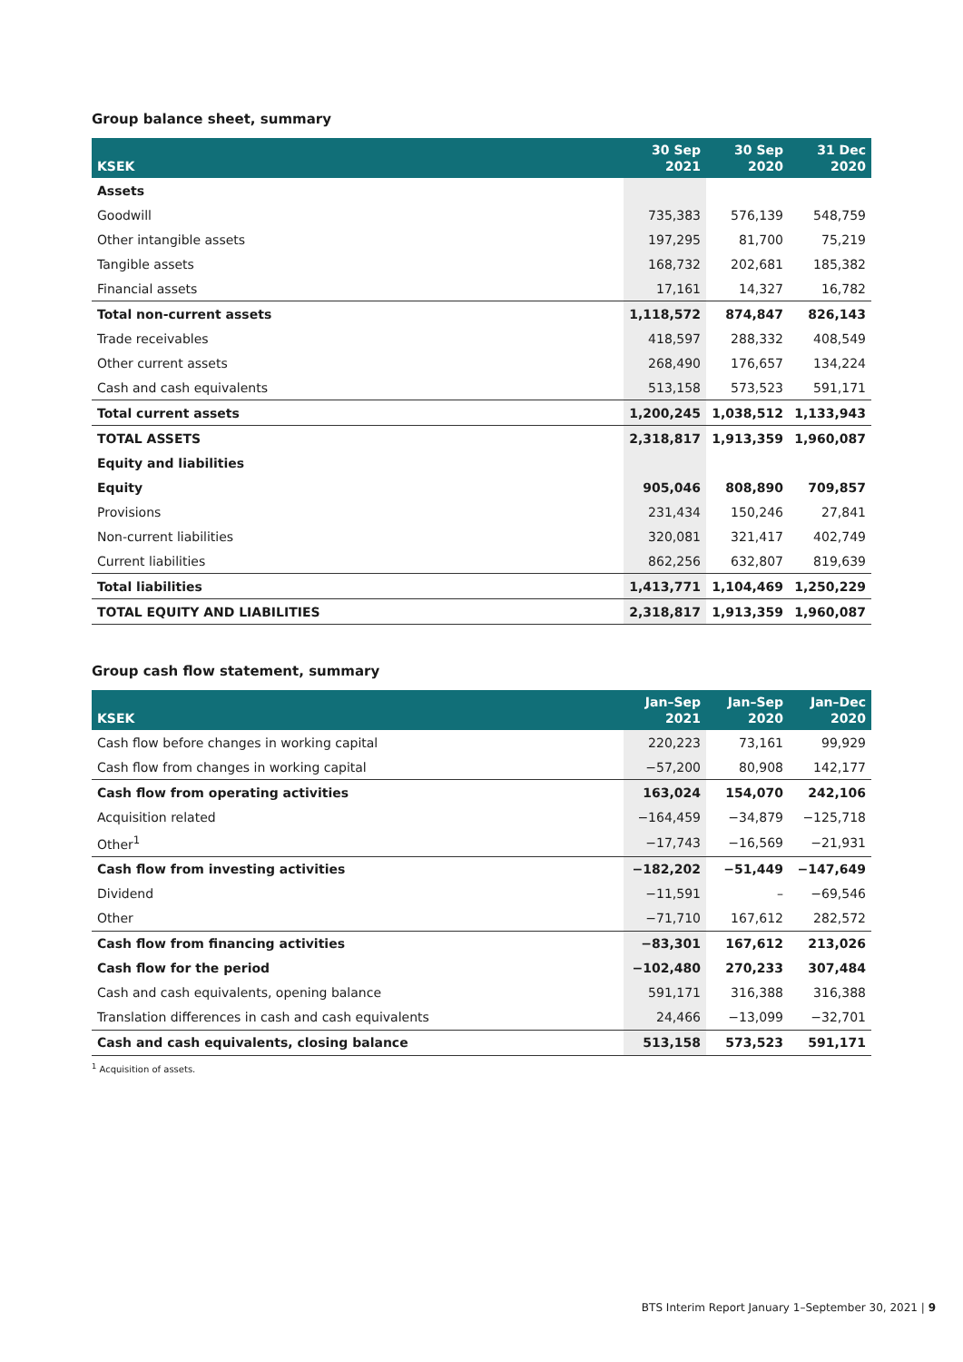Group balance sheet, summary
| KSEK | 30 Sep 2021 | 30 Sep 2020 | 31 Dec 2020 |
| --- | --- | --- | --- |
| Assets | | | |
| Goodwill | 735,383 | 576,139 | 548,759 |
| Other intangible assets | 197,295 | 81,700 | 75,219 |
| Tangible assets | 168,732 | 202,681 | 185,382 |
| Financial assets | 17,161 | 14,327 | 16,782 |
| Total non-current assets | 1,118,572 | 874,847 | 826,143 |
| Trade receivables | 418,597 | 288,332 | 408,549 |
| Other current assets | 268,490 | 176,657 | 134,224 |
| Cash and cash equivalents | 513,158 | 573,523 | 591,171 |
| Total current assets | 1,200,245 | 1,038,512 | 1,133,943 |
| TOTAL ASSETS | 2,318,817 | 1,913,359 | 1,960,087 |
| Equity and liabilities | | | |
| Equity | 905,046 | 808,890 | 709,857 |
| Provisions | 231,434 | 150,246 | 27,841 |
| Non-current liabilities | 320,081 | 321,417 | 402,749 |
| Current liabilities | 862,256 | 632,807 | 819,639 |
| Total liabilities | 1,413,771 | 1,104,469 | 1,250,229 |
| TOTAL EQUITY AND LIABILITIES | 2,318,817 | 1,913,359 | 1,960,087 |
Group cash flow statement, summary
| KSEK | Jan–Sep 2021 | Jan–Sep 2020 | Jan–Dec 2020 |
| --- | --- | --- | --- |
| Cash flow before changes in working capital | 220,223 | 73,161 | 99,929 |
| Cash flow from changes in working capital | −57,200 | 80,908 | 142,177 |
| Cash flow from operating activities | 163,024 | 154,070 | 242,106 |
| Acquisition related | −164,459 | −34,879 | −125,718 |
| Other<sup>1</sup> | −17,743 | −16,569 | −21,931 |
| Cash flow from investing activities | −182,202 | −51,449 | −147,649 |
| Dividend | −11,591 | – | −69,546 |
| Other | −71,710 | 167,612 | 282,572 |
| Cash flow from financing activities | −83,301 | 167,612 | 213,026 |
| Cash flow for the period | −102,480 | 270,233 | 307,484 |
| Cash and cash equivalents, opening balance | 591,171 | 316,388 | 316,388 |
| Translation differences in cash and cash equivalents | 24,466 | −13,099 | −32,701 |
| Cash and cash equivalents, closing balance | 513,158 | 573,523 | 591,171 |
<sup>1</sup> Acquisition of assets.
BTS Interim Report January 1–September 30, 2021 | 9